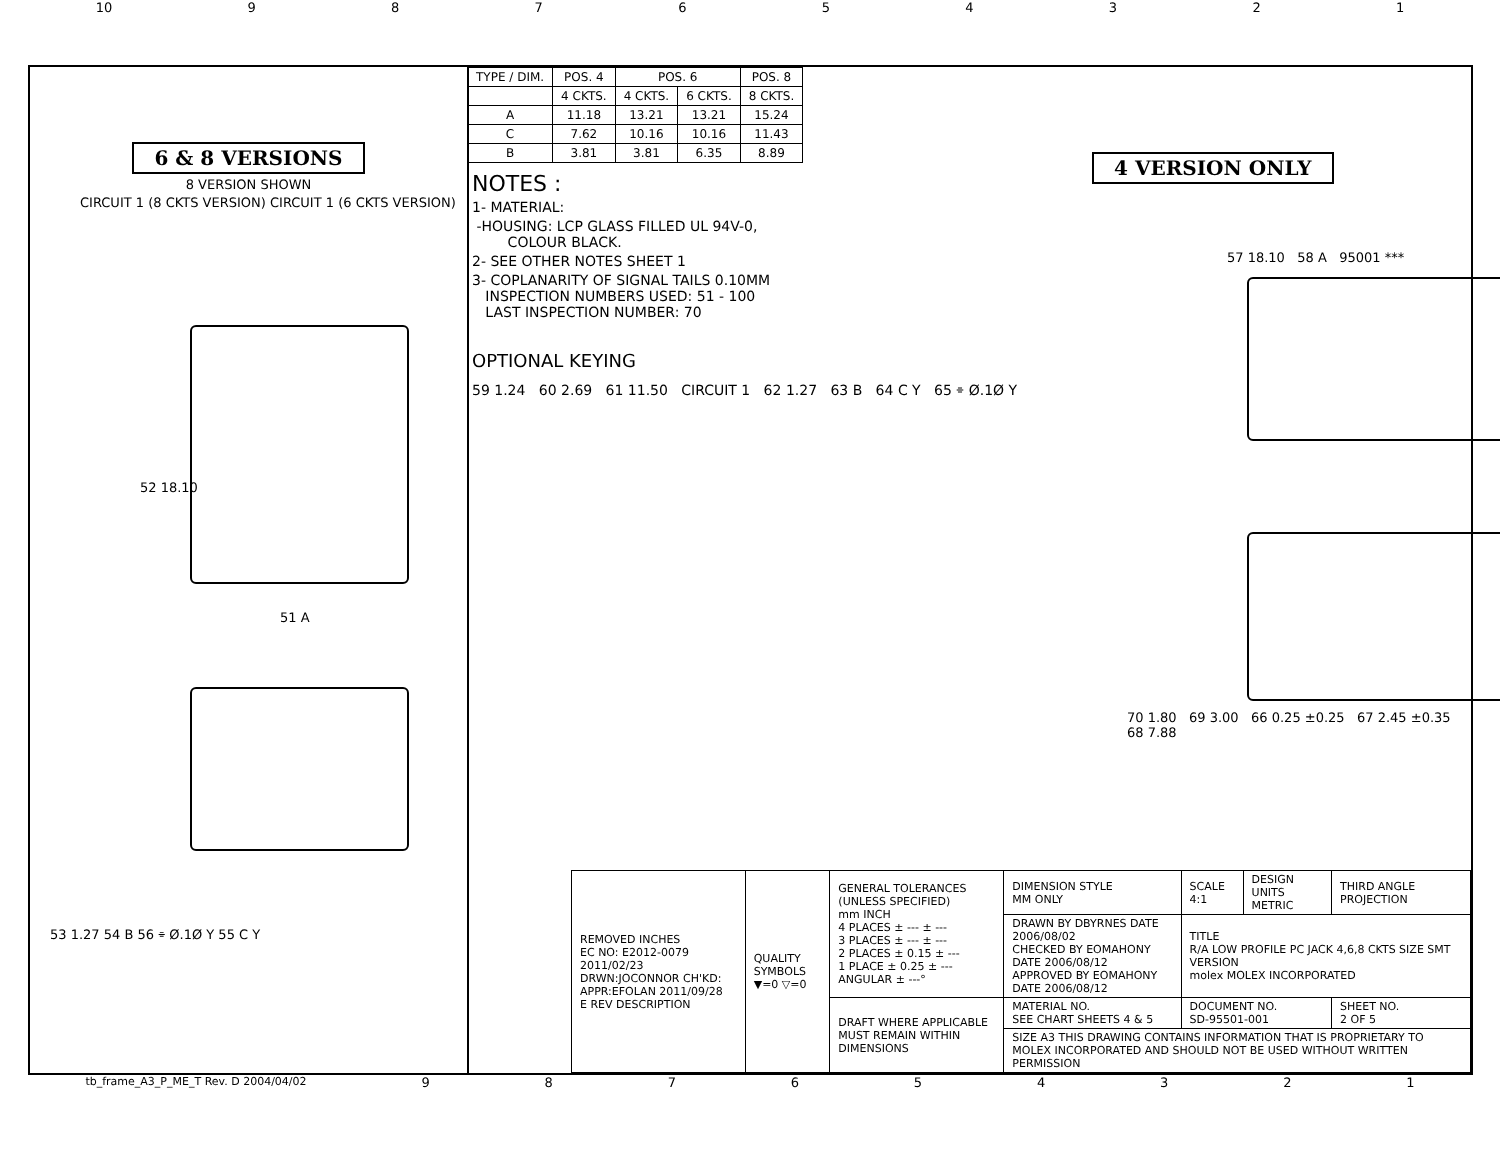10 987654321
6 & 8 VERSIONS
8 VERSION SHOWN
CIRCUIT 1 (8 CKTS VERSION) CIRCUIT 1 (6 CKTS VERSION)
52 18.10
51 A
53 1.27 54 B 56 ⌯ Ø.1Ø Y 55 C Y
| TYPE / DIM. | POS. 4 | POS. 6 | | POS. 8 |
| --- | --- | --- | --- | --- |
| | 4 CKTS. | 4 CKTS. | 6 CKTS. | 8 CKTS. |
| A | 11.18 | 13.21 | 13.21 | 15.24 |
| C | 7.62 | 10.16 | 10.16 | 11.43 |
| B | 3.81 | 3.81 | 6.35 | 8.89 |
4 VERSION ONLY
NOTES :
1- MATERIAL:
-HOUSING: LCP GLASS FILLED UL 94V-0,
COLOUR BLACK.
2- SEE OTHER NOTES SHEET 1
3- COPLANARITY OF SIGNAL TAILS 0.10MM
INSPECTION NUMBERS USED: 51 - 100
LAST INSPECTION NUMBER: 70
OPTIONAL KEYING
59 1.24 60 2.69 61 11.50 CIRCUIT 1 62 1.27 63 B 64 C Y 65 ⌯ Ø.1Ø Y
57 18.10 58 A 95001 ***
70 1.80 69 3.00 66 0.25 ±0.25 67 2.45 ±0.35 68 7.88
| REMOVED INCHES EC NO: E2012-0079 2011/02/23 DRWN:JOCONNOR CH'KD: APPR:EFOLAN 2011/09/28 E REV DESCRIPTION | QUALITY SYMBOLS ▼=0 ▽=0 | GENERAL TOLERANCES (UNLESS SPECIFIED) mm INCH 4 PLACES ± --- ± --- 3 PLACES ± --- ± --- 2 PLACES ± 0.15 ± --- 1 PLACE ± 0.25 ± --- ANGULAR ± ---° | DIMENSION STYLE MM ONLY | SCALE 4:1 | DESIGN UNITS METRIC | THIRD ANGLE PROJECTION |
| | | | DRAWN BY DBYRNES DATE 2006/08/02 CHECKED BY EOMAHONY DATE 2006/08/12 APPROVED BY EOMAHONY DATE 2006/08/12 | TITLE R/A LOW PROFILE PC JACK 4,6,8 CKTS SIZE SMT VERSION molex MOLEX INCORPORATED | | |
| | | DRAFT WHERE APPLICABLE MUST REMAIN WITHIN DIMENSIONS | MATERIAL NO. SEE CHART SHEETS 4 & 5 | DOCUMENT NO. SD-95501-001 | | SHEET NO. 2 OF 5 |
| | | | SIZE A3 THIS DRAWING CONTAINS INFORMATION THAT IS PROPRIETARY TO MOLEX INCORPORATED AND SHOULD NOT BE USED WITHOUT WRITTEN PERMISSION | | | |
tb_frame_A3_P_ME_T Rev. D 2004/04/02 987654321